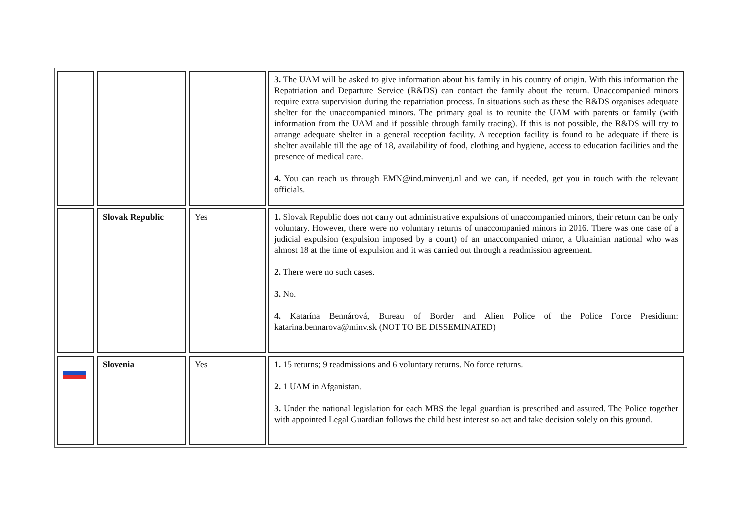| | | | 3. The UAM will be asked to give information about his family in his country of origin. With this information the Repatriation and Departure Service (R&DS) can contact the family about the return. Unaccompanied minors require extra supervision during the repatriation process. In situations such as these the R&DS organises adequate shelter for the unaccompanied minors. The primary goal is to reunite the UAM with parents or family (with information from the UAM and if possible through family tracing). If this is not possible, the R&DS will try to arrange adequate shelter in a general reception facility. A reception facility is found to be adequate if there is shelter available till the age of 18, availability of food, clothing and hygiene, access to education facilities and the presence of medical care. 4. You can reach us through EMN@ind.minvenj.nl and we can, if needed, get you in touch with the relevant officials. |
| | Slovak Republic | Yes | 1. Slovak Republic does not carry out administrative expulsions of unaccompanied minors, their return can be only voluntary. However, there were no voluntary returns of unaccompanied minors in 2016. There was one case of a judicial expulsion (expulsion imposed by a court) of an unaccompanied minor, a Ukrainian national who was almost 18 at the time of expulsion and it was carried out through a readmission agreement. 2. There were no such cases. 3. No. 4. Katarína Bennárová, Bureau of Border and Alien Police of the Police Force Presidium: katarina.bennarova@minv.sk (NOT TO BE DISSEMINATED) |
| | Slovenia | Yes | 1. 15 returns; 9 readmissions and 6 voluntary returns. No force returns. 2. 1 UAM in Afganistan. 3. Under the national legislation for each MBS the legal guardian is prescribed and assured. The Police together with appointed Legal Guardian follows the child best interest so act and take decision solely on this ground. |